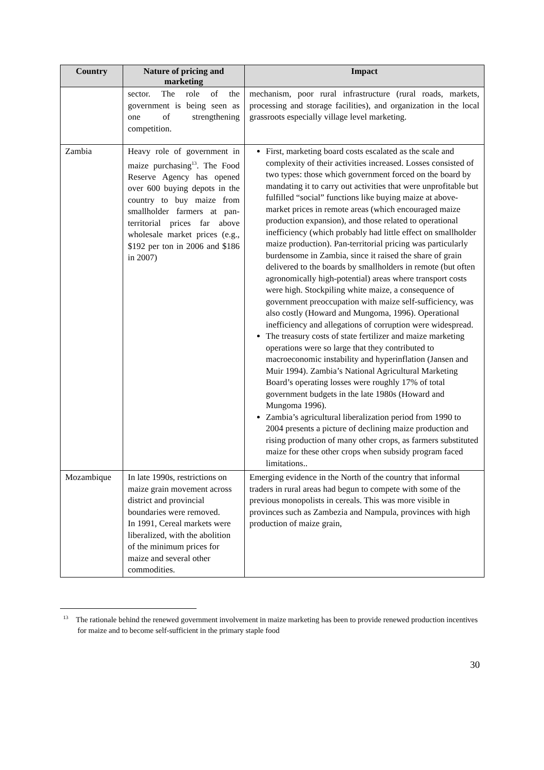| Country | Nature of pricing and marketing | Impact |
| --- | --- | --- |
| | sector. The role of the government is being seen as one of strengthening competition. | mechanism, poor rural infrastructure (rural roads, markets, processing and storage facilities), and organization in the local grassroots especially village level marketing. |
| Zambia | Heavy role of government in maize purchasing<sup>13</sup>. The Food Reserve Agency has opened over 600 buying depots in the country to buy maize from smallholder farmers at pan-territorial prices far above wholesale market prices (e.g., $192 per ton in 2006 and $186 in 2007) | First, marketing board costs escalated as the scale and complexity of their activities increased. Losses consisted of two types: those which government forced on the board by mandating it to carry out activities that were unprofitable but fulfilled “social” functions like buying maize at above-market prices in remote areas (which encouraged maize production expansion), and those related to operational inefficiency (which probably had little effect on smallholder maize production). Pan-territorial pricing was particularly burdensome in Zambia, since it raised the share of grain delivered to the boards by smallholders in remote (but often agronomically high-potential) areas where transport costs were high. Stockpiling white maize, a consequence of government preoccupation with maize self-sufficiency, was also costly (Howard and Mungoma, 1996). Operational inefficiency and allegations of corruption were widespread. The treasury costs of state fertilizer and maize marketing operations were so large that they contributed to macroeconomic instability and hyperinflation (Jansen and Muir 1994). Zambia’s National Agricultural Marketing Board’s operating losses were roughly 17% of total government budgets in the late 1980s (Howard and Mungoma 1996). Zambia’s agricultural liberalization period from 1990 to 2004 presents a picture of declining maize production and rising production of many other crops, as farmers substituted maize for these other crops when subsidy program faced limitations.. |
| Mozambique | In late 1990s, restrictions on maize grain movement across district and provincial boundaries were removed. In 1991, Cereal markets were liberalized, with the abolition of the minimum prices for maize and several other commodities. | Emerging evidence in the North of the country that informal traders in rural areas had begun to compete with some of the previous monopolists in cereals. This was more visible in provinces such as Zambezia and Nampula, provinces with high production of maize grain, |
<sup>13</sup> The rationale behind the renewed government involvement in maize marketing has been to provide renewed production incentives for maize and to become self-sufficient in the primary staple food
30